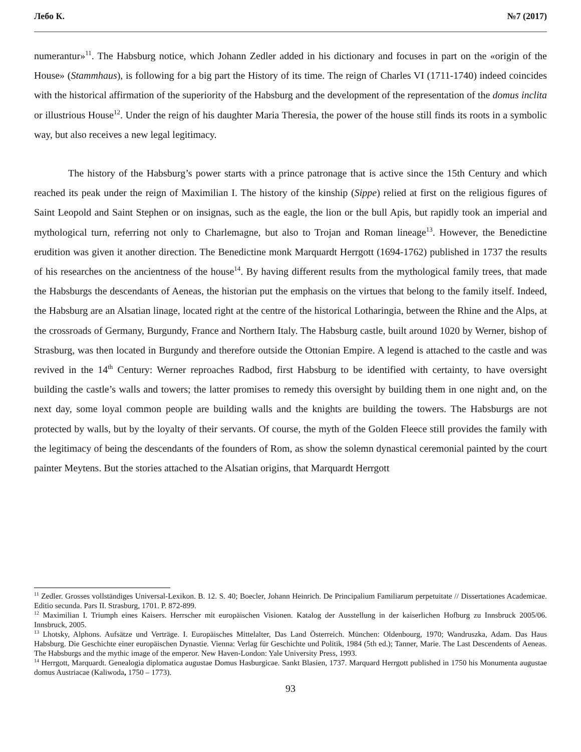Лебо К. №7 (2017)
numerantur»<sup>11</sup>. The Habsburg notice, which Johann Zedler added in his dictionary and focuses in part on the «origin of the House» (Stammhaus), is following for a big part the History of its time. The reign of Charles VI (1711-1740) indeed coincides with the historical affirmation of the superiority of the Habsburg and the development of the representation of the domus inclita or illustrious House<sup>12</sup>. Under the reign of his daughter Maria Theresia, the power of the house still finds its roots in a symbolic way, but also receives a new legal legitimacy.
The history of the Habsburg’s power starts with a prince patronage that is active since the 15th Century and which reached its peak under the reign of Maximilian I. The history of the kinship (Sippe) relied at first on the religious figures of Saint Leopold and Saint Stephen or on insignas, such as the eagle, the lion or the bull Apis, but rapidly took an imperial and mythological turn, referring not only to Charlemagne, but also to Trojan and Roman lineage<sup>13</sup>. However, the Benedictine erudition was given it another direction. The Benedictine monk Marquardt Herrgott (1694-1762) published in 1737 the results of his researches on the ancientness of the house<sup>14</sup>. By having different results from the mythological family trees, that made the Habsburgs the descendants of Aeneas, the historian put the emphasis on the virtues that belong to the family itself. Indeed, the Habsburg are an Alsatian linage, located right at the centre of the historical Lotharingia, between the Rhine and the Alps, at the crossroads of Germany, Burgundy, France and Northern Italy. The Habsburg castle, built around 1020 by Werner, bishop of Strasburg, was then located in Burgundy and therefore outside the Ottonian Empire. A legend is attached to the castle and was revived in the 14<sup>th</sup> Century: Werner reproaches Radbod, first Habsburg to be identified with certainty, to have oversight building the castle’s walls and towers; the latter promises to remedy this oversight by building them in one night and, on the next day, some loyal common people are building walls and the knights are building the towers. The Habsburgs are not protected by walls, but by the loyalty of their servants. Of course, the myth of the Golden Fleece still provides the family with the legitimacy of being the descendants of the founders of Rom, as show the solemn dynastical ceremonial painted by the court painter Meytens. But the stories attached to the Alsatian origins, that Marquardt Herrgott
<sup>11</sup> Zedler. Grosses vollständiges Universal-Lexikon. B. 12. S. 40; Boecler, Johann Heinrich. De Principalium Familiarum perpetuitate // Dissertationes Academicae. Editio secunda. Pars II. Strasburg, 1701. P. 872-899.
<sup>12</sup> Maximilian I. Triumph eines Kaisers. Herrscher mit europäischen Visionen. Katalog der Ausstellung in der kaiserlichen Hofburg zu Innsbruck 2005/06. Innsbruck, 2005.
<sup>13</sup> Lhotsky, Alphons. Aufsätze und Verträge. I. Europäisches Mittelalter, Das Land Österreich. München: Oldenbourg, 1970; Wandruszka, Adam. Das Haus Habsburg. Die Geschichte einer europäischen Dynastie. Vienna: Verlag für Geschichte und Politik, 1984 (5th ed.); Tanner, Marie. The Last Descendents of Aeneas. The Habsburgs and the mythic image of the emperor. New Haven-London: Yale University Press, 1993.
<sup>14</sup> Herrgott, Marquardt. Genealogia diplomatica augustae Domus Hasburgicae. Sankt Blasien, 1737. Marquard Herrgott published in 1750 his Monumenta augustae domus Austriacae (Kaliwoda, 1750 – 1773).
93